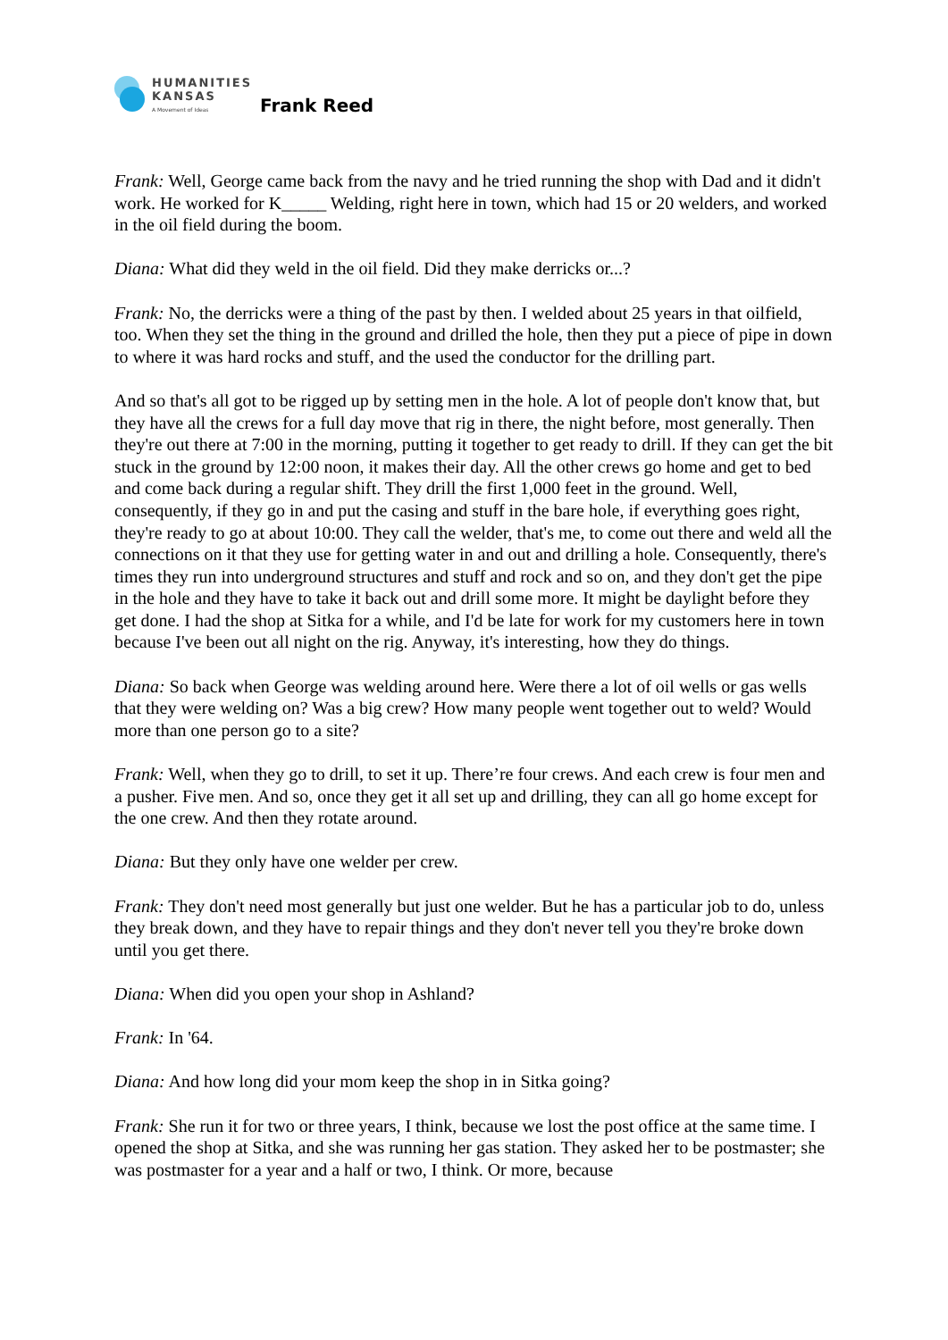HUMANITIES
KANSAS
A Movement of Ideas
Frank Reed
Frank: Well, George came back from the navy and he tried running the shop with Dad and it didn't work. He worked for K_____ Welding, right here in town, which had 15 or 20 welders, and worked in the oil field during the boom.
Diana: What did they weld in the oil field. Did they make derricks or...?
Frank: No, the derricks were a thing of the past by then. I welded about 25 years in that oilfield, too. When they set the thing in the ground and drilled the hole, then they put a piece of pipe in down to where it was hard rocks and stuff, and the used the conductor for the drilling part.
And so that's all got to be rigged up by setting men in the hole. A lot of people don't know that, but they have all the crews for a full day move that rig in there, the night before, most generally. Then they're out there at 7:00 in the morning, putting it together to get ready to drill. If they can get the bit stuck in the ground by 12:00 noon, it makes their day. All the other crews go home and get to bed and come back during a regular shift. They drill the first 1,000 feet in the ground. Well, consequently, if they go in and put the casing and stuff in the bare hole, if everything goes right, they're ready to go at about 10:00. They call the welder, that's me, to come out there and weld all the connections on it that they use for getting water in and out and drilling a hole. Consequently, there's times they run into underground structures and stuff and rock and so on, and they don't get the pipe in the hole and they have to take it back out and drill some more. It might be daylight before they get done. I had the shop at Sitka for a while, and I'd be late for work for my customers here in town because I've been out all night on the rig. Anyway, it's interesting, how they do things.
Diana: So back when George was welding around here. Were there a lot of oil wells or gas wells that they were welding on? Was a big crew? How many people went together out to weld? Would more than one person go to a site?
Frank: Well, when they go to drill, to set it up. There’re four crews. And each crew is four men and a pusher. Five men. And so, once they get it all set up and drilling, they can all go home except for the one crew. And then they rotate around.
Diana: But they only have one welder per crew.
Frank: They don't need most generally but just one welder. But he has a particular job to do, unless they break down, and they have to repair things and they don't never tell you they're broke down until you get there.
Diana: When did you open your shop in Ashland?
Frank: In '64.
Diana: And how long did your mom keep the shop in in Sitka going?
Frank: She run it for two or three years, I think, because we lost the post office at the same time. I opened the shop at Sitka, and she was running her gas station. They asked her to be postmaster; she was postmaster for a year and a half or two, I think. Or more, because